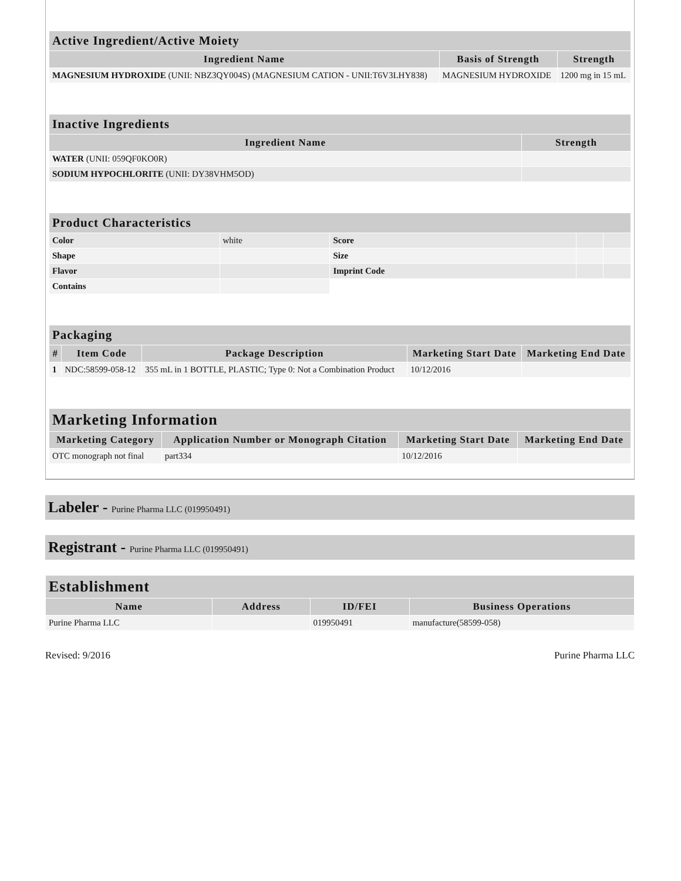| Active Ingredient/Active Moiety | | |
| --- | --- | --- |
| Ingredient Name | Basis of Strength | Strength |
| MAGNESIUM HYDROXIDE (UNII: NBZ3QY004S) (MAGNESIUM CATION - UNII:T6V3LHY838) | MAGNESIUM HYDROXIDE | 1200 mg in 15 mL |
| Inactive Ingredients | |
| --- | --- |
| Ingredient Name | Strength |
| WATER (UNII: 059QF0KO0R) | |
| SODIUM HYPOCHLORITE (UNII: DY38VHM5OD) | |
| Product Characteristics | | | | |
| --- | --- | --- | --- | --- |
| Color | white | Score | | |
| Shape | | Size | | |
| Flavor | | Imprint Code | | |
| Contains | | | | |
| Packaging | | | | |
| --- | --- | --- | --- | --- |
| # | Item Code | Package Description | Marketing Start Date | Marketing End Date |
| 1 | NDC:58599-058-12 | 355 mL in 1 BOTTLE, PLASTIC; Type 0: Not a Combination Product | 10/12/2016 | |
| Marketing Information | | | |
| --- | --- | --- | --- |
| Marketing Category | Application Number or Monograph Citation | Marketing Start Date | Marketing End Date |
| OTC monograph not final | part334 | 10/12/2016 | |
Labeler - Purine Pharma LLC (019950491)
Registrant - Purine Pharma LLC (019950491)
| Establishment | | | |
| --- | --- | --- | --- |
| Name | Address | ID/FEI | Business Operations |
| Purine Pharma LLC | | 019950491 | manufacture(58599-058) |
Revised: 9/2016 Purine Pharma LLC